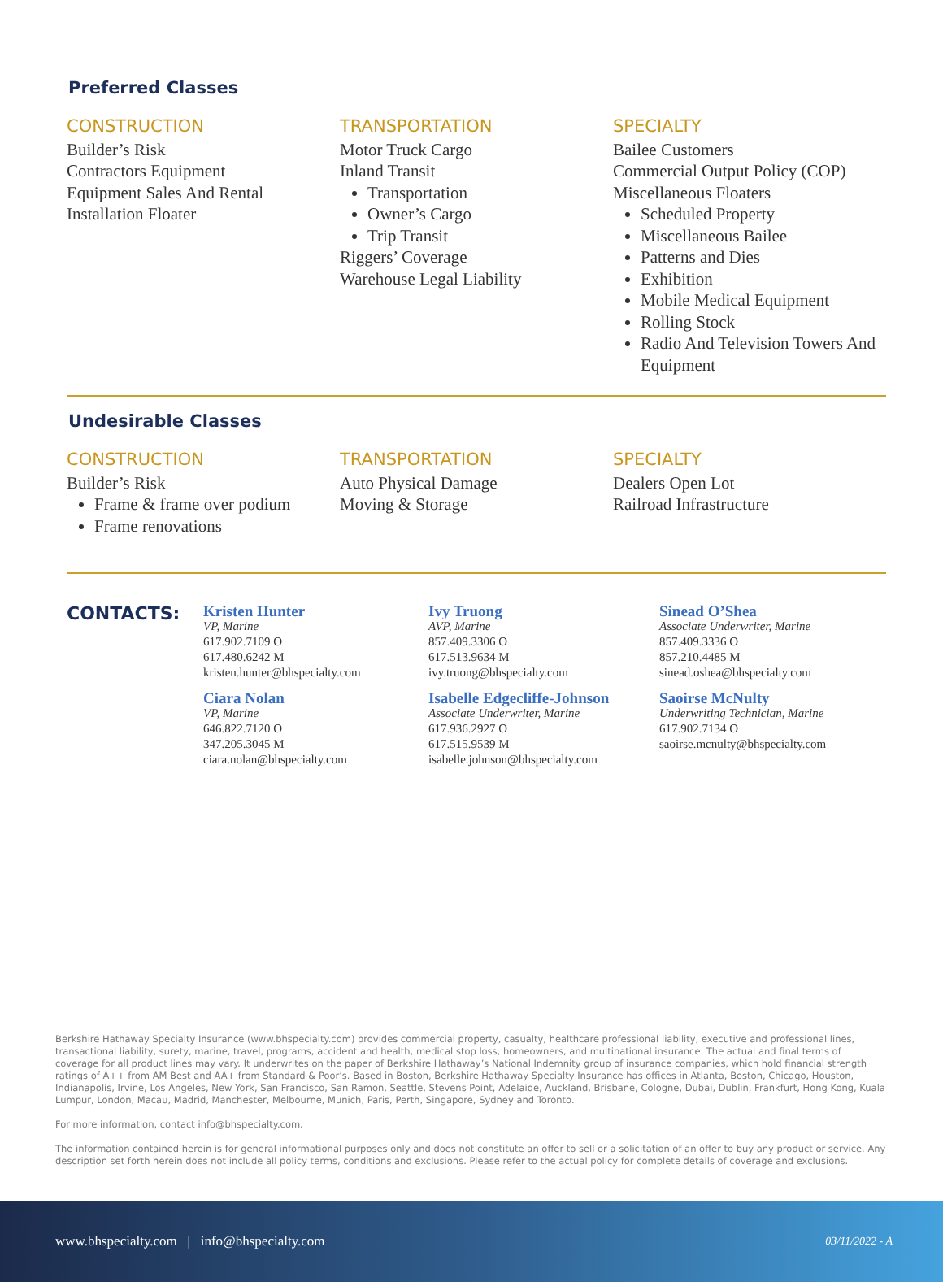Preferred Classes
CONSTRUCTION
Builder’s Risk
Contractors Equipment
Equipment Sales And Rental
Installation Floater
TRANSPORTATION
Motor Truck Cargo
Inland Transit
Transportation
Owner’s Cargo
Trip Transit
Riggers’ Coverage
Warehouse Legal Liability
SPECIALTY
Bailee Customers
Commercial Output Policy (COP)
Miscellaneous Floaters
Scheduled Property
Miscellaneous Bailee
Patterns and Dies
Exhibition
Mobile Medical Equipment
Rolling Stock
Radio And Television Towers And Equipment
Undesirable Classes
CONSTRUCTION
Builder’s Risk
Frame & frame over podium
Frame renovations
TRANSPORTATION
Auto Physical Damage
Moving & Storage
SPECIALTY
Dealers Open Lot
Railroad Infrastructure
CONTACTS:
Kristen Hunter
VP, Marine
617.902.7109 O
617.480.6242 M
kristen.hunter@bhspecialty.com
Ciara Nolan
VP, Marine
646.822.7120 O
347.205.3045 M
ciara.nolan@bhspecialty.com
Ivy Truong
AVP, Marine
857.409.3306 O
617.513.9634 M
ivy.truong@bhspecialty.com
Isabelle Edgecliffe-Johnson
Associate Underwriter, Marine
617.936.2927 O
617.515.9539 M
isabelle.johnson@bhspecialty.com
Sinead O’Shea
Associate Underwriter, Marine
857.409.3336 O
857.210.4485 M
sinead.oshea@bhspecialty.com
Saoirse McNulty
Underwriting Technician, Marine
617.902.7134 O
saoirse.mcnulty@bhspecialty.com
Berkshire Hathaway Specialty Insurance (www.bhspecialty.com) provides commercial property, casualty, healthcare professional liability, executive and professional lines, transactional liability, surety, marine, travel, programs, accident and health, medical stop loss, homeowners, and multinational insurance. The actual and final terms of coverage for all product lines may vary. It underwrites on the paper of Berkshire Hathaway’s National Indemnity group of insurance companies, which hold financial strength ratings of A++ from AM Best and AA+ from Standard & Poor’s. Based in Boston, Berkshire Hathaway Specialty Insurance has offices in Atlanta, Boston, Chicago, Houston, Indianapolis, Irvine, Los Angeles, New York, San Francisco, San Ramon, Seattle, Stevens Point, Adelaide, Auckland, Brisbane, Cologne, Dubai, Dublin, Frankfurt, Hong Kong, Kuala Lumpur, London, Macau, Madrid, Manchester, Melbourne, Munich, Paris, Perth, Singapore, Sydney and Toronto.
For more information, contact info@bhspecialty.com.
The information contained herein is for general informational purposes only and does not constitute an offer to sell or a solicitation of an offer to buy any product or service. Any description set forth herein does not include all policy terms, conditions and exclusions. Please refer to the actual policy for complete details of coverage and exclusions.
www.bhspecialty.com | info@bhspecialty.com 03/11/2022 - A